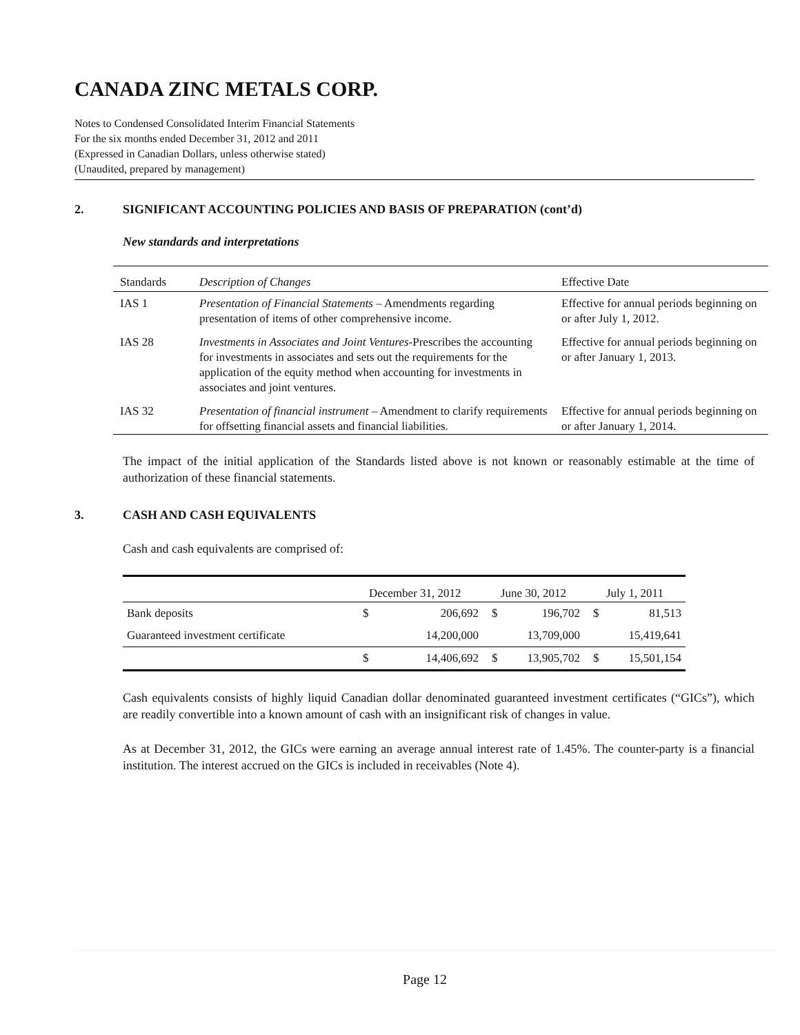CANADA ZINC METALS CORP.
Notes to Condensed Consolidated Interim Financial Statements
For the six months ended December 31, 2012 and 2011
(Expressed in Canadian Dollars, unless otherwise stated)
(Unaudited, prepared by management)
2. SIGNIFICANT ACCOUNTING POLICIES AND BASIS OF PREPARATION (cont’d)
New standards and interpretations
| Standards | Description of Changes | Effective Date |
| --- | --- | --- |
| IAS 1 | Presentation of Financial Statements – Amendments regarding presentation of items of other comprehensive income. | Effective for annual periods beginning on or after July 1, 2012. |
| IAS 28 | Investments in Associates and Joint Ventures -Prescribes the accounting for investments in associates and sets out the requirements for the application of the equity method when accounting for investments in associates and joint ventures. | Effective for annual periods beginning on or after January 1, 2013. |
| IAS 32 | Presentation of financial instrument – Amendment to clarify requirements for offsetting financial assets and financial liabilities. | Effective for annual periods beginning on or after January 1, 2014. |
The impact of the initial application of the Standards listed above is not known or reasonably estimable at the time of authorization of these financial statements.
3. CASH AND CASH EQUIVALENTS
Cash and cash equivalents are comprised of:
| | December 31, 2012 | | June 30, 2012 | | July 1, 2011 | |
| --- | --- | --- | --- | --- | --- | --- |
| Bank deposits | $ | 206,692 | $ | 196,702 | $ | 81,513 |
| Guaranteed investment certificate | | 14,200,000 | | 13,709,000 | | 15,419,641 |
| | $ | 14,406,692 | $ | 13,905,702 | $ | 15,501,154 |
Cash equivalents consists of highly liquid Canadian dollar denominated guaranteed investment certificates (“GICs”), which are readily convertible into a known amount of cash with an insignificant risk of changes in value.
As at December 31, 2012, the GICs were earning an average annual interest rate of 1.45%. The counter-party is a financial institution. The interest accrued on the GICs is included in receivables (Note 4).
Page 12